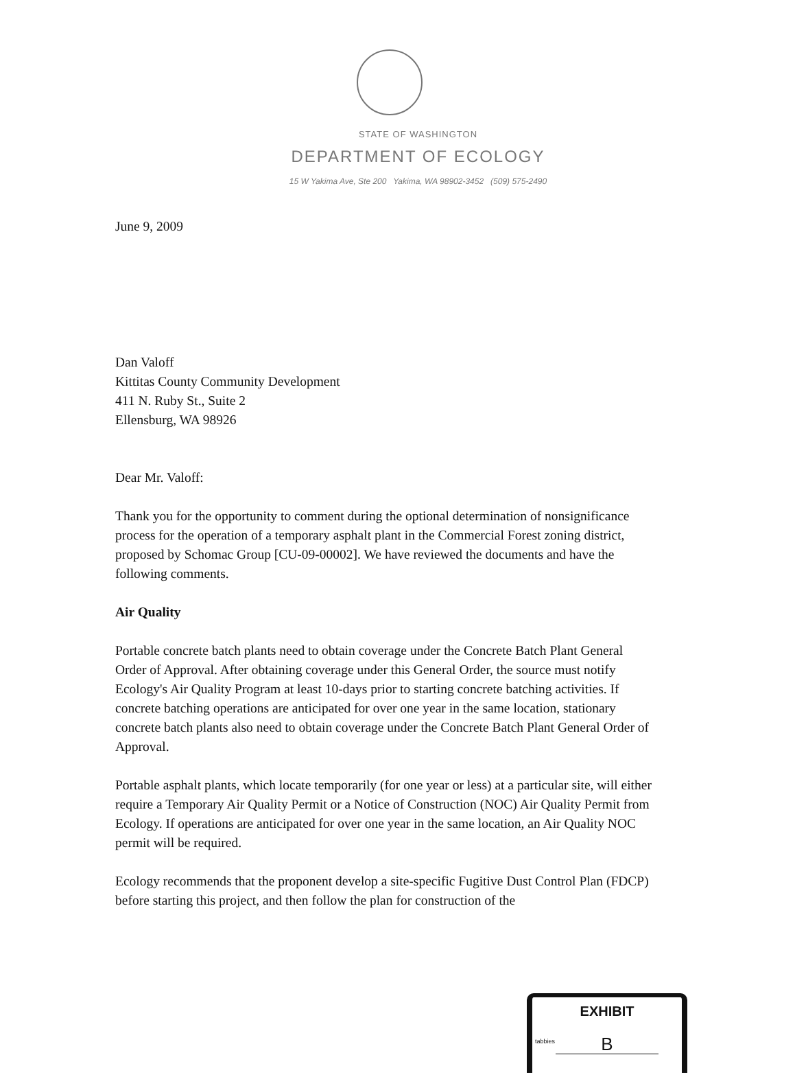STATE OF WASHINGTON
DEPARTMENT OF ECOLOGY
15 W Yakima Ave, Ste 200 Yakima, WA 98902-3452 (509) 575-2490
June 9, 2009
Dan Valoff
Kittitas County Community Development
411 N. Ruby St., Suite 2
Ellensburg, WA 98926
Dear Mr. Valoff:
Thank you for the opportunity to comment during the optional determination of nonsignificance process for the operation of a temporary asphalt plant in the Commercial Forest zoning district, proposed by Schomac Group [CU-09-00002]. We have reviewed the documents and have the following comments.
Air Quality
Portable concrete batch plants need to obtain coverage under the Concrete Batch Plant General Order of Approval. After obtaining coverage under this General Order, the source must notify Ecology's Air Quality Program at least 10-days prior to starting concrete batching activities. If concrete batching operations are anticipated for over one year in the same location, stationary concrete batch plants also need to obtain coverage under the Concrete Batch Plant General Order of Approval.
Portable asphalt plants, which locate temporarily (for one year or less) at a particular site, will either require a Temporary Air Quality Permit or a Notice of Construction (NOC) Air Quality Permit from Ecology. If operations are anticipated for over one year in the same location, an Air Quality NOC permit will be required.
Ecology recommends that the proponent develop a site-specific Fugitive Dust Control Plan (FDCP) before starting this project, and then follow the plan for construction of the
EXHIBIT
tabbies
B